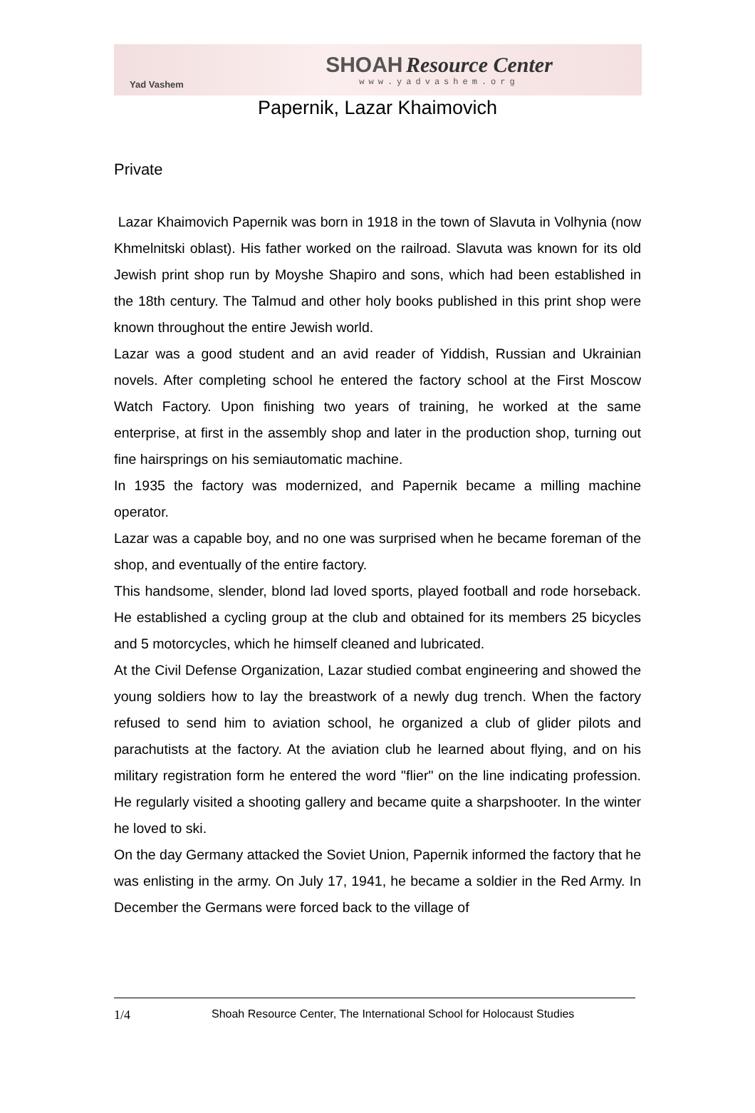Yad Vashem
SHOAH Resource Center
www.yadvashem.org
Papernik, Lazar Khaimovich
Private
Lazar Khaimovich Papernik was born in 1918 in the town of Slavuta in Volhynia (now Khmelnitski oblast). His father worked on the railroad. Slavuta was known for its old Jewish print shop run by Moyshe Shapiro and sons, which had been established in the 18th century. The Talmud and other holy books published in this print shop were known throughout the entire Jewish world.
Lazar was a good student and an avid reader of Yiddish, Russian and Ukrainian novels. After completing school he entered the factory school at the First Moscow Watch Factory. Upon finishing two years of training, he worked at the same enterprise, at first in the assembly shop and later in the production shop, turning out fine hairsprings on his semiautomatic machine.
In 1935 the factory was modernized, and Papernik became a milling machine operator.
Lazar was a capable boy, and no one was surprised when he became foreman of the shop, and eventually of the entire factory.
This handsome, slender, blond lad loved sports, played football and rode horseback. He established a cycling group at the club and obtained for its members 25 bicycles and 5 motorcycles, which he himself cleaned and lubricated.
At the Civil Defense Organization, Lazar studied combat engineering and showed the young soldiers how to lay the breastwork of a newly dug trench. When the factory refused to send him to aviation school, he organized a club of glider pilots and parachutists at the factory. At the aviation club he learned about flying, and on his military registration form he entered the word "flier" on the line indicating profession. He regularly visited a shooting gallery and became quite a sharpshooter. In the winter he loved to ski.
On the day Germany attacked the Soviet Union, Papernik informed the factory that he was enlisting in the army. On July 17, 1941, he became a soldier in the Red Army. In December the Germans were forced back to the village of
1/4 Shoah Resource Center, The International School for Holocaust Studies